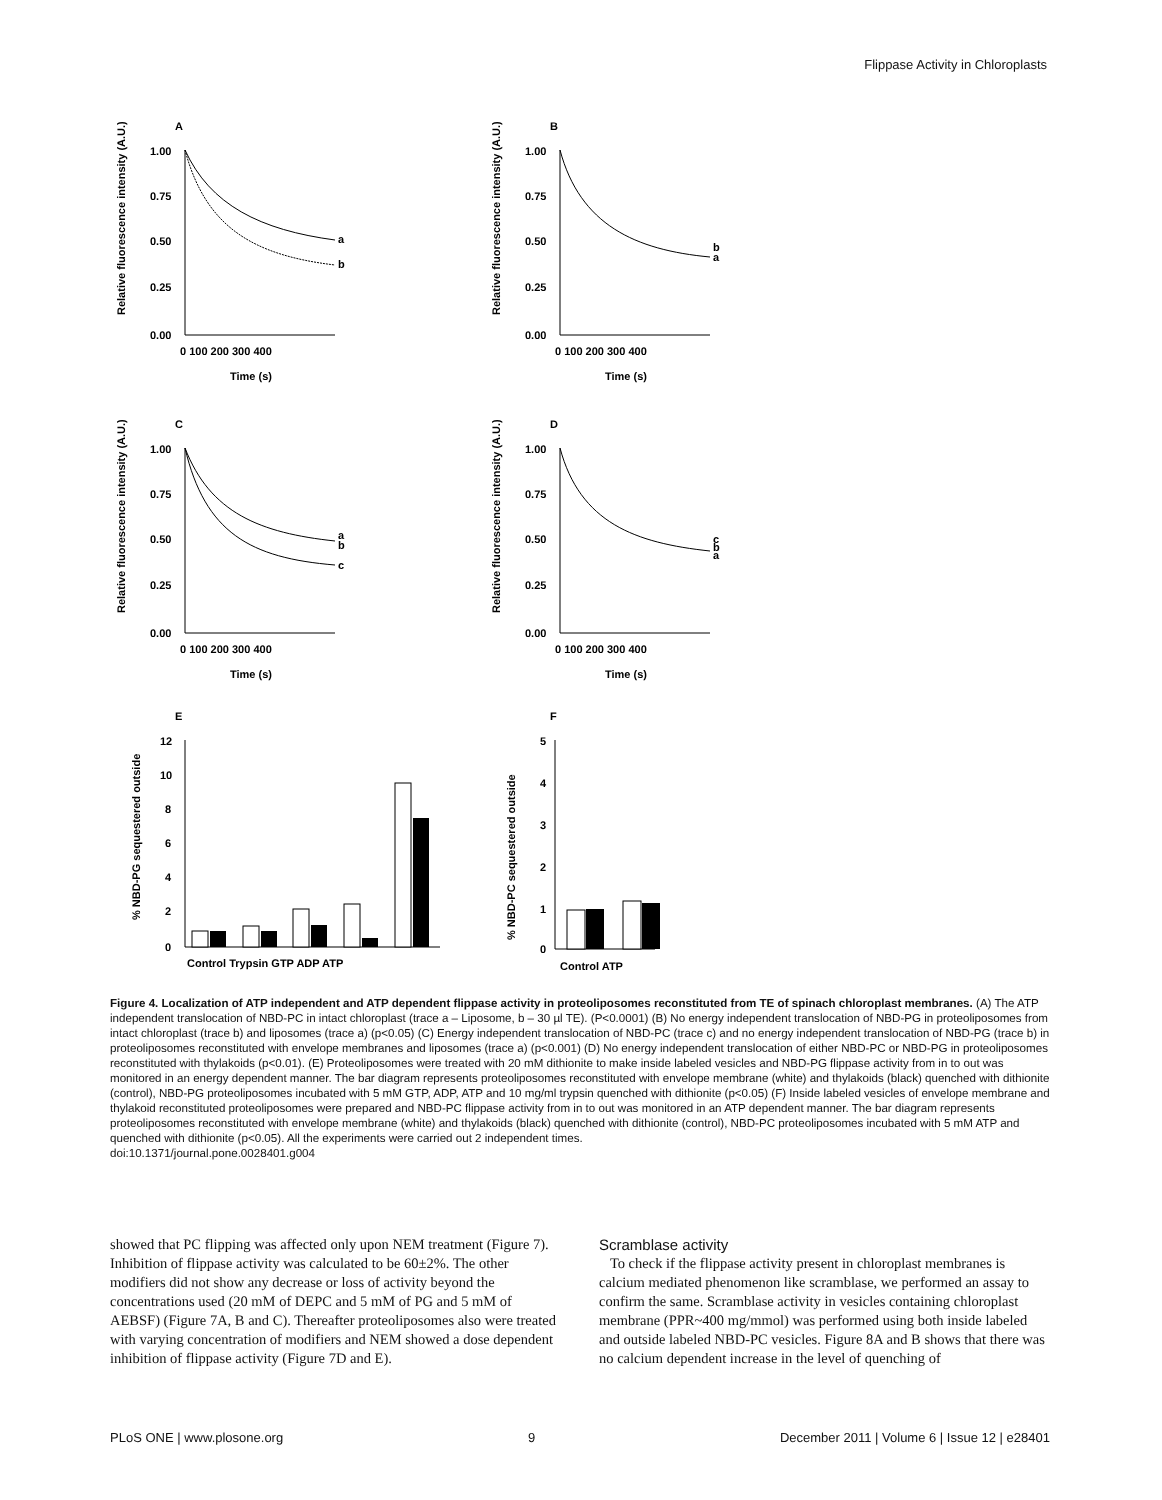Flippase Activity in Chloroplasts
A
1.00
0.75
0.50
0.25
0.00
0 100 200 300 400
Time (s)
a
b
Relative fluorescence intensity (A.U.)
B
1.00
0.75
0.50
0.25
0.00
0 100 200 300 400
Time (s)
b
a
Relative fluorescence intensity (A.U.)
C
1.00
0.75
0.50
0.25
0.00
0 100 200 300 400
Time (s)
a
b
c
Relative fluorescence intensity (A.U.)
D
1.00
0.75
0.50
0.25
0.00
0 100 200 300 400
Time (s)
c
b
a
Relative fluorescence intensity (A.U.)
E
12
10
8
6
4
2
0
Control Trypsin GTP ADP ATP
% NBD-PG sequestered outside
F
5
4
3
2
1
0
Control ATP
% NBD-PC sequestered outside
Figure 4. Localization of ATP independent and ATP dependent flippase activity in proteoliposomes reconstituted from TE of spinach chloroplast membranes. (A) The ATP independent translocation of NBD-PC in intact chloroplast (trace a – Liposome, b – 30 µl TE). (P<0.0001) (B) No energy independent translocation of NBD-PG in proteoliposomes from intact chloroplast (trace b) and liposomes (trace a) (p<0.05) (C) Energy independent translocation of NBD-PC (trace c) and no energy independent translocation of NBD-PG (trace b) in proteoliposomes reconstituted with envelope membranes and liposomes (trace a) (p<0.001) (D) No energy independent translocation of either NBD-PC or NBD-PG in proteoliposomes reconstituted with thylakoids (p<0.01). (E) Proteoliposomes were treated with 20 mM dithionite to make inside labeled vesicles and NBD-PG flippase activity from in to out was monitored in an energy dependent manner. The bar diagram represents proteoliposomes reconstituted with envelope membrane (white) and thylakoids (black) quenched with dithionite (control), NBD-PG proteoliposomes incubated with 5 mM GTP, ADP, ATP and 10 mg/ml trypsin quenched with dithionite (p<0.05) (F) Inside labeled vesicles of envelope membrane and thylakoid reconstituted proteoliposomes were prepared and NBD-PC flippase activity from in to out was monitored in an ATP dependent manner. The bar diagram represents proteoliposomes reconstituted with envelope membrane (white) and thylakoids (black) quenched with dithionite (control), NBD-PC proteoliposomes incubated with 5 mM ATP and quenched with dithionite (p<0.05). All the experiments were carried out 2 independent times.
doi:10.1371/journal.pone.0028401.g004
showed that PC flipping was affected only upon NEM treatment (Figure 7). Inhibition of flippase activity was calculated to be 60±2%. The other modifiers did not show any decrease or loss of activity beyond the concentrations used (20 mM of DEPC and 5 mM of PG and 5 mM of AEBSF) (Figure 7A, B and C). Thereafter proteoliposomes also were treated with varying concentration of modifiers and NEM showed a dose dependent inhibition of flippase activity (Figure 7D and E).
Scramblase activity
To check if the flippase activity present in chloroplast membranes is calcium mediated phenomenon like scramblase, we performed an assay to confirm the same. Scramblase activity in vesicles containing chloroplast membrane (PPR~400 mg/mmol) was performed using both inside labeled and outside labeled NBD-PC vesicles. Figure 8A and B shows that there was no calcium dependent increase in the level of quenching of
PLoS ONE | www.plosone.org 9 December 2011 | Volume 6 | Issue 12 | e28401